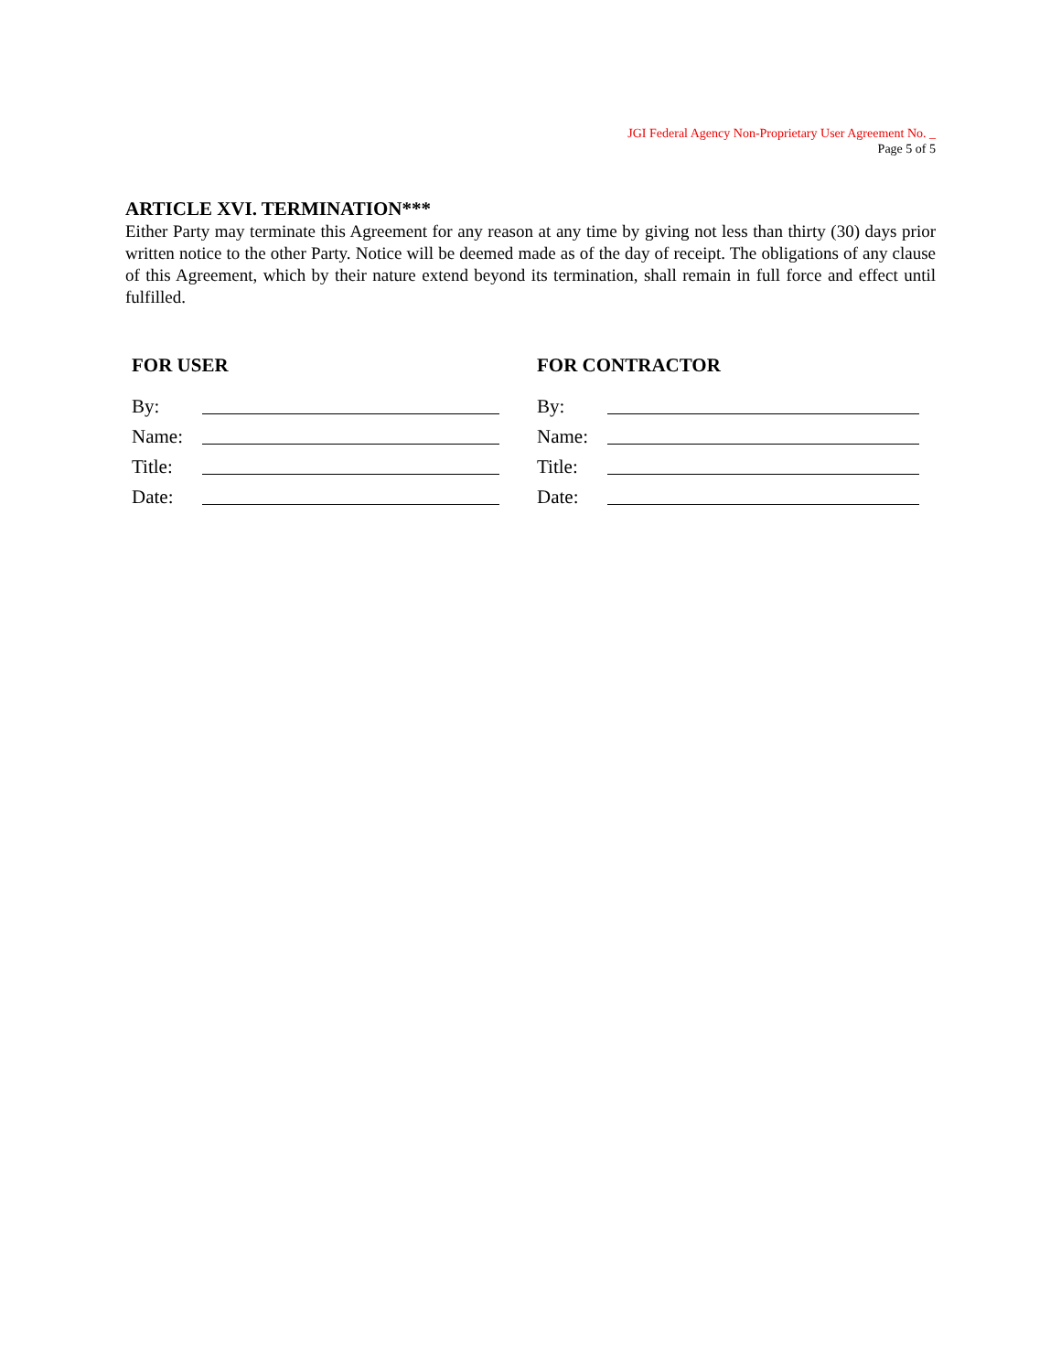JGI Federal Agency Non-Proprietary User Agreement No. _
Page 5 of 5
ARTICLE XVI. TERMINATION***
Either Party may terminate this Agreement for any reason at any time by giving not less than thirty (30) days prior written notice to the other Party. Notice will be deemed made as of the day of receipt. The obligations of any clause of this Agreement, which by their nature extend beyond its termination, shall remain in full force and effect until fulfilled.
FOR USER
By:
Name:
Title:
Date:
FOR CONTRACTOR
By:
Name:
Title:
Date: